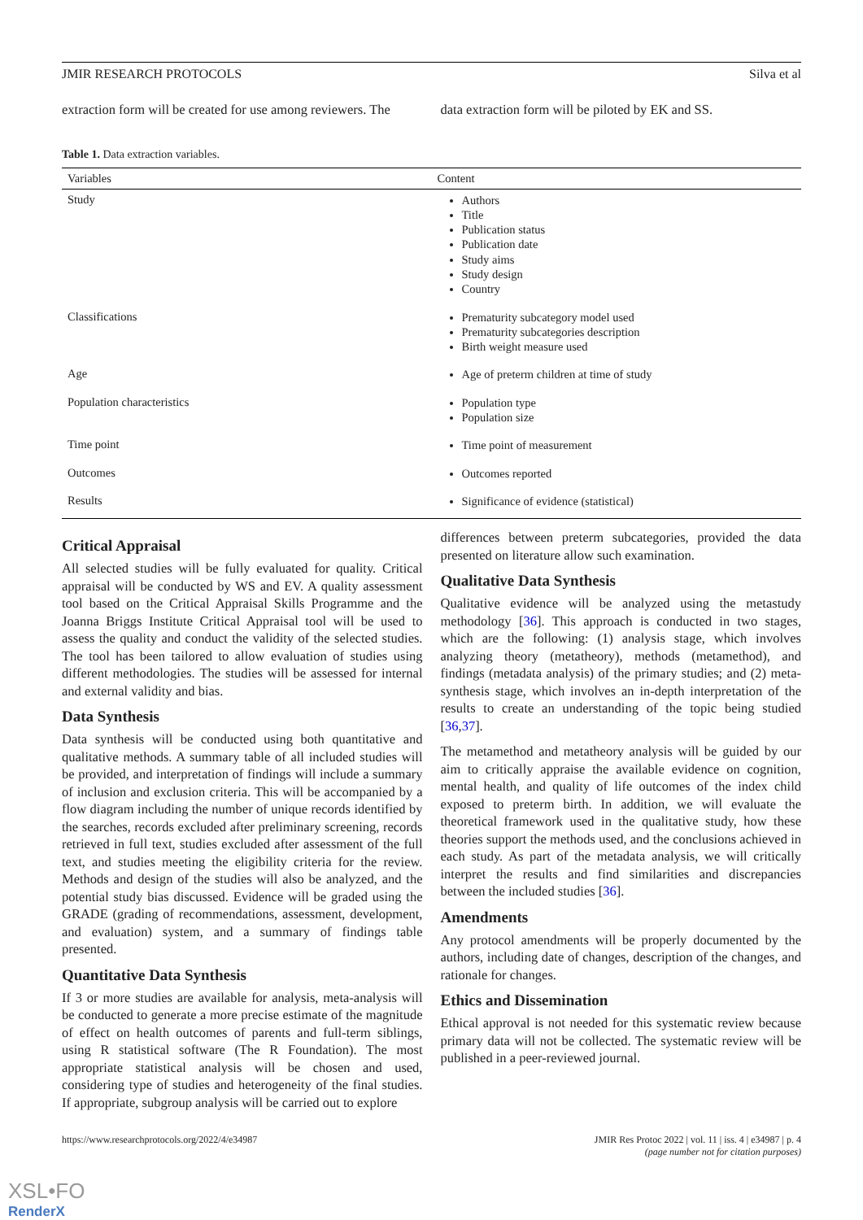JMIR RESEARCH PROTOCOLS Silva et al
extraction form will be created for use among reviewers. The
data extraction form will be piloted by EK and SS.
Table 1. Data extraction variables.
| Variables | Content |
| --- | --- |
| Study | Authors Title Publication status Publication date Study aims Study design Country |
| Classifications | Prematurity subcategory model used Prematurity subcategories description Birth weight measure used |
| Age | Age of preterm children at time of study |
| Population characteristics | Population type Population size |
| Time point | Time point of measurement |
| Outcomes | Outcomes reported |
| Results | Significance of evidence (statistical) |
Critical Appraisal
All selected studies will be fully evaluated for quality. Critical appraisal will be conducted by WS and EV. A quality assessment tool based on the Critical Appraisal Skills Programme and the Joanna Briggs Institute Critical Appraisal tool will be used to assess the quality and conduct the validity of the selected studies. The tool has been tailored to allow evaluation of studies using different methodologies. The studies will be assessed for internal and external validity and bias.
Data Synthesis
Data synthesis will be conducted using both quantitative and qualitative methods. A summary table of all included studies will be provided, and interpretation of findings will include a summary of inclusion and exclusion criteria. This will be accompanied by a flow diagram including the number of unique records identified by the searches, records excluded after preliminary screening, records retrieved in full text, studies excluded after assessment of the full text, and studies meeting the eligibility criteria for the review. Methods and design of the studies will also be analyzed, and the potential study bias discussed. Evidence will be graded using the GRADE (grading of recommendations, assessment, development, and evaluation) system, and a summary of findings table presented.
Quantitative Data Synthesis
If 3 or more studies are available for analysis, meta-analysis will be conducted to generate a more precise estimate of the magnitude of effect on health outcomes of parents and full-term siblings, using R statistical software (The R Foundation). The most appropriate statistical analysis will be chosen and used, considering type of studies and heterogeneity of the final studies. If appropriate, subgroup analysis will be carried out to explore
differences between preterm subcategories, provided the data presented on literature allow such examination.
Qualitative Data Synthesis
Qualitative evidence will be analyzed using the metastudy methodology [36]. This approach is conducted in two stages, which are the following: (1) analysis stage, which involves analyzing theory (metatheory), methods (metamethod), and findings (metadata analysis) of the primary studies; and (2) meta-synthesis stage, which involves an in-depth interpretation of the results to create an understanding of the topic being studied [36,37].
The metamethod and metatheory analysis will be guided by our aim to critically appraise the available evidence on cognition, mental health, and quality of life outcomes of the index child exposed to preterm birth. In addition, we will evaluate the theoretical framework used in the qualitative study, how these theories support the methods used, and the conclusions achieved in each study. As part of the metadata analysis, we will critically interpret the results and find similarities and discrepancies between the included studies [36].
Amendments
Any protocol amendments will be properly documented by the authors, including date of changes, description of the changes, and rationale for changes.
Ethics and Dissemination
Ethical approval is not needed for this systematic review because primary data will not be collected. The systematic review will be published in a peer-reviewed journal.
https://www.researchprotocols.org/2022/4/e34987 JMIR Res Protoc 2022 | vol. 11 | iss. 4 | e34987 | p. 4
(page number not for citation purposes)
XSL•FO
RenderX